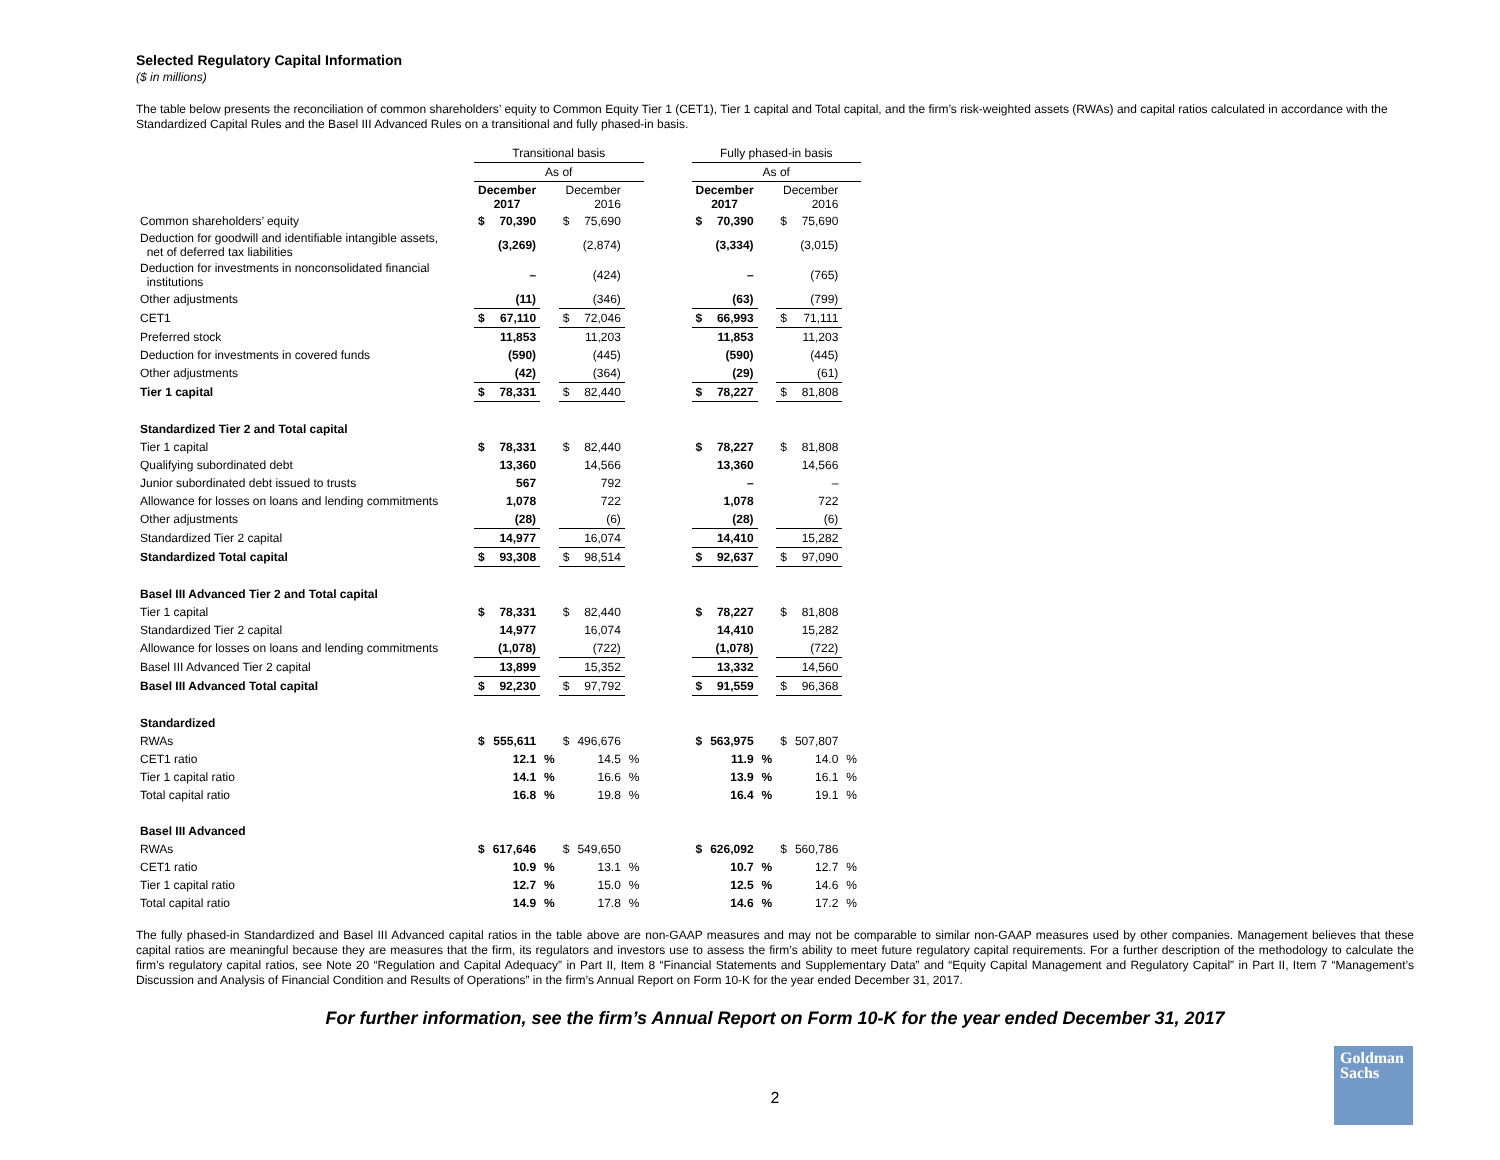Selected Regulatory Capital Information
($ in millions)
The table below presents the reconciliation of common shareholders’ equity to Common Equity Tier 1 (CET1), Tier 1 capital and Total capital, and the firm’s risk-weighted assets (RWAs) and capital ratios calculated in accordance with the Standardized Capital Rules and the Basel III Advanced Rules on a transitional and fully phased-in basis.
| | Transitional basis | | | | | | | Fully phased-in basis | | | | | |
| --- | --- | --- | --- | --- | --- | --- | --- | --- | --- | --- | --- | --- | --- |
| | As of | | | | | | | As of | | | | | |
| | December 2017 | | | December 2016 | | | | December 2017 | | | December 2016 | | |
| Common shareholders’ equity | $ | 70,390 | | $ | 75,690 | | | $ | 70,390 | | $ | 75,690 | |
| Deduction for goodwill and identifiable intangible assets, net of deferred tax liabilities | | (3,269) | | | (2,874) | | | | (3,334) | | | (3,015) | |
| Deduction for investments in nonconsolidated financial institutions | | – | | | (424) | | | | – | | | (765) | |
| Other adjustments | | (11) | | | (346) | | | | (63) | | | (799) | |
| CET1 | $ | 67,110 | | $ | 72,046 | | | $ | 66,993 | | $ | 71,111 | |
| Preferred stock | | 11,853 | | | 11,203 | | | | 11,853 | | | 11,203 | |
| Deduction for investments in covered funds | | (590) | | | (445) | | | | (590) | | | (445) | |
| Other adjustments | | (42) | | | (364) | | | | (29) | | | (61) | |
| Tier 1 capital | $ | 78,331 | | $ | 82,440 | | | $ | 78,227 | | $ | 81,808 | |
| Standardized Tier 2 and Total capital | | | | | | | | | | | | | |
| Tier 1 capital | $ | 78,331 | | $ | 82,440 | | | $ | 78,227 | | $ | 81,808 | |
| Qualifying subordinated debt | | 13,360 | | | 14,566 | | | | 13,360 | | | 14,566 | |
| Junior subordinated debt issued to trusts | | 567 | | | 792 | | | | – | | | – | |
| Allowance for losses on loans and lending commitments | | 1,078 | | | 722 | | | | 1,078 | | | 722 | |
| Other adjustments | | (28) | | | (6) | | | | (28) | | | (6) | |
| Standardized Tier 2 capital | | 14,977 | | | 16,074 | | | | 14,410 | | | 15,282 | |
| Standardized Total capital | $ | 93,308 | | $ | 98,514 | | | $ | 92,637 | | $ | 97,090 | |
| Basel III Advanced Tier 2 and Total capital | | | | | | | | | | | | | |
| Tier 1 capital | $ | 78,331 | | $ | 82,440 | | | $ | 78,227 | | $ | 81,808 | |
| Standardized Tier 2 capital | | 14,977 | | | 16,074 | | | | 14,410 | | | 15,282 | |
| Allowance for losses on loans and lending commitments | | (1,078) | | | (722) | | | | (1,078) | | | (722) | |
| Basel III Advanced Tier 2 capital | | 13,899 | | | 15,352 | | | | 13,332 | | | 14,560 | |
| Basel III Advanced Total capital | $ | 92,230 | | $ | 97,792 | | | $ | 91,559 | | $ | 96,368 | |
| Standardized | | | | | | | | | | | | | |
| RWAs | $ | 555,611 | | $ | 496,676 | | | $ | 563,975 | | $ | 507,807 | |
| CET1 ratio | | 12.1 | % | | 14.5 | % | | | 11.9 | % | | 14.0 | % |
| Tier 1 capital ratio | | 14.1 | % | | 16.6 | % | | | 13.9 | % | | 16.1 | % |
| Total capital ratio | | 16.8 | % | | 19.8 | % | | | 16.4 | % | | 19.1 | % |
| Basel III Advanced | | | | | | | | | | | | | |
| RWAs | $ | 617,646 | | $ | 549,650 | | | $ | 626,092 | | $ | 560,786 | |
| CET1 ratio | | 10.9 | % | | 13.1 | % | | | 10.7 | % | | 12.7 | % |
| Tier 1 capital ratio | | 12.7 | % | | 15.0 | % | | | 12.5 | % | | 14.6 | % |
| Total capital ratio | | 14.9 | % | | 17.8 | % | | | 14.6 | % | | 17.2 | % |
The fully phased-in Standardized and Basel III Advanced capital ratios in the table above are non-GAAP measures and may not be comparable to similar non-GAAP measures used by other companies. Management believes that these capital ratios are meaningful because they are measures that the firm, its regulators and investors use to assess the firm’s ability to meet future regulatory capital requirements. For a further description of the methodology to calculate the firm’s regulatory capital ratios, see Note 20 “Regulation and Capital Adequacy” in Part II, Item 8 “Financial Statements and Supplementary Data” and “Equity Capital Management and Regulatory Capital” in Part II, Item 7 “Management’s Discussion and Analysis of Financial Condition and Results of Operations” in the firm’s Annual Report on Form 10-K for the year ended December 31, 2017.
For further information, see the firm’s Annual Report on Form 10-K for the year ended December 31, 2017
2
Goldman
Sachs